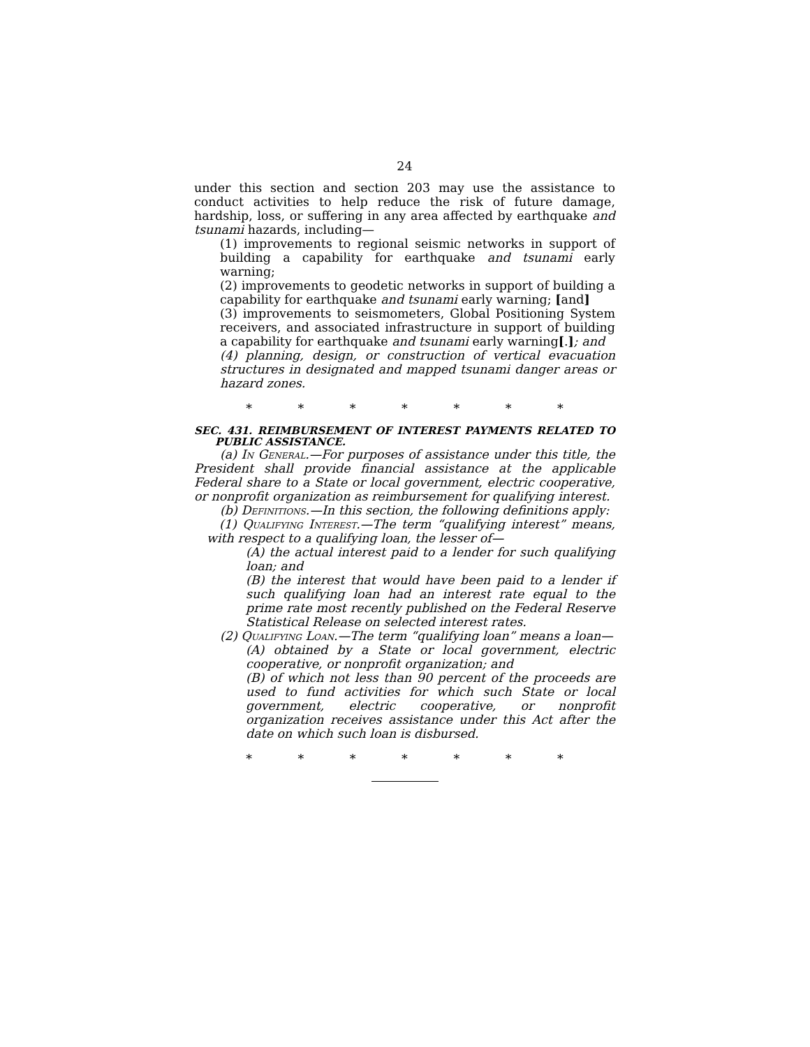24
under this section and section 203 may use the assistance to conduct activities to help reduce the risk of future damage, hardship, loss, or suffering in any area affected by earthquake and tsunami hazards, including—
(1) improvements to regional seismic networks in support of building a capability for earthquake and tsunami early warning;
(2) improvements to geodetic networks in support of building a capability for earthquake and tsunami early warning; [and]
(3) improvements to seismometers, Global Positioning System receivers, and associated infrastructure in support of building a capability for earthquake and tsunami early warning[.]; and
(4) planning, design, or construction of vertical evacuation structures in designated and mapped tsunami danger areas or hazard zones.
* * * * * * *
SEC. 431. REIMBURSEMENT OF INTEREST PAYMENTS RELATED TO PUBLIC ASSISTANCE.
(a) In General.—For purposes of assistance under this title, the President shall provide financial assistance at the applicable Federal share to a State or local government, electric cooperative, or nonprofit organization as reimbursement for qualifying interest.
(b) Definitions.—In this section, the following definitions apply:
(1) Qualifying Interest.—The term “qualifying interest” means, with respect to a qualifying loan, the lesser of—
(A) the actual interest paid to a lender for such qualifying loan; and
(B) the interest that would have been paid to a lender if such qualifying loan had an interest rate equal to the prime rate most recently published on the Federal Reserve Statistical Release on selected interest rates.
(2) Qualifying Loan.—The term “qualifying loan” means a loan—
(A) obtained by a State or local government, electric cooperative, or nonprofit organization; and
(B) of which not less than 90 percent of the proceeds are used to fund activities for which such State or local government, electric cooperative, or nonprofit organization receives assistance under this Act after the date on which such loan is disbursed.
* * * * * * *